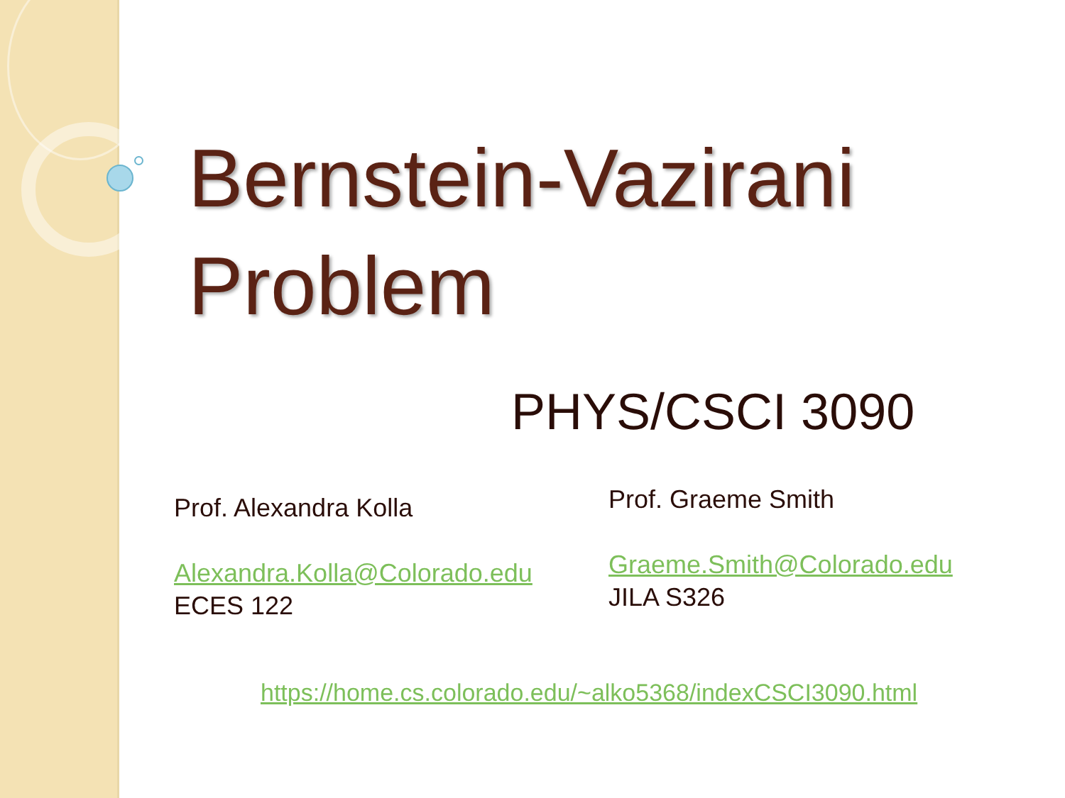Bernstein-Vazirani
Problem
PHYS/CSCI 3090
Prof. Alexandra Kolla
Alexandra.Kolla@Colorado.edu
ECES 122
Prof. Graeme Smith
Graeme.Smith@Colorado.edu
JILA S326
https://home.cs.colorado.edu/~alko5368/indexCSCI3090.html